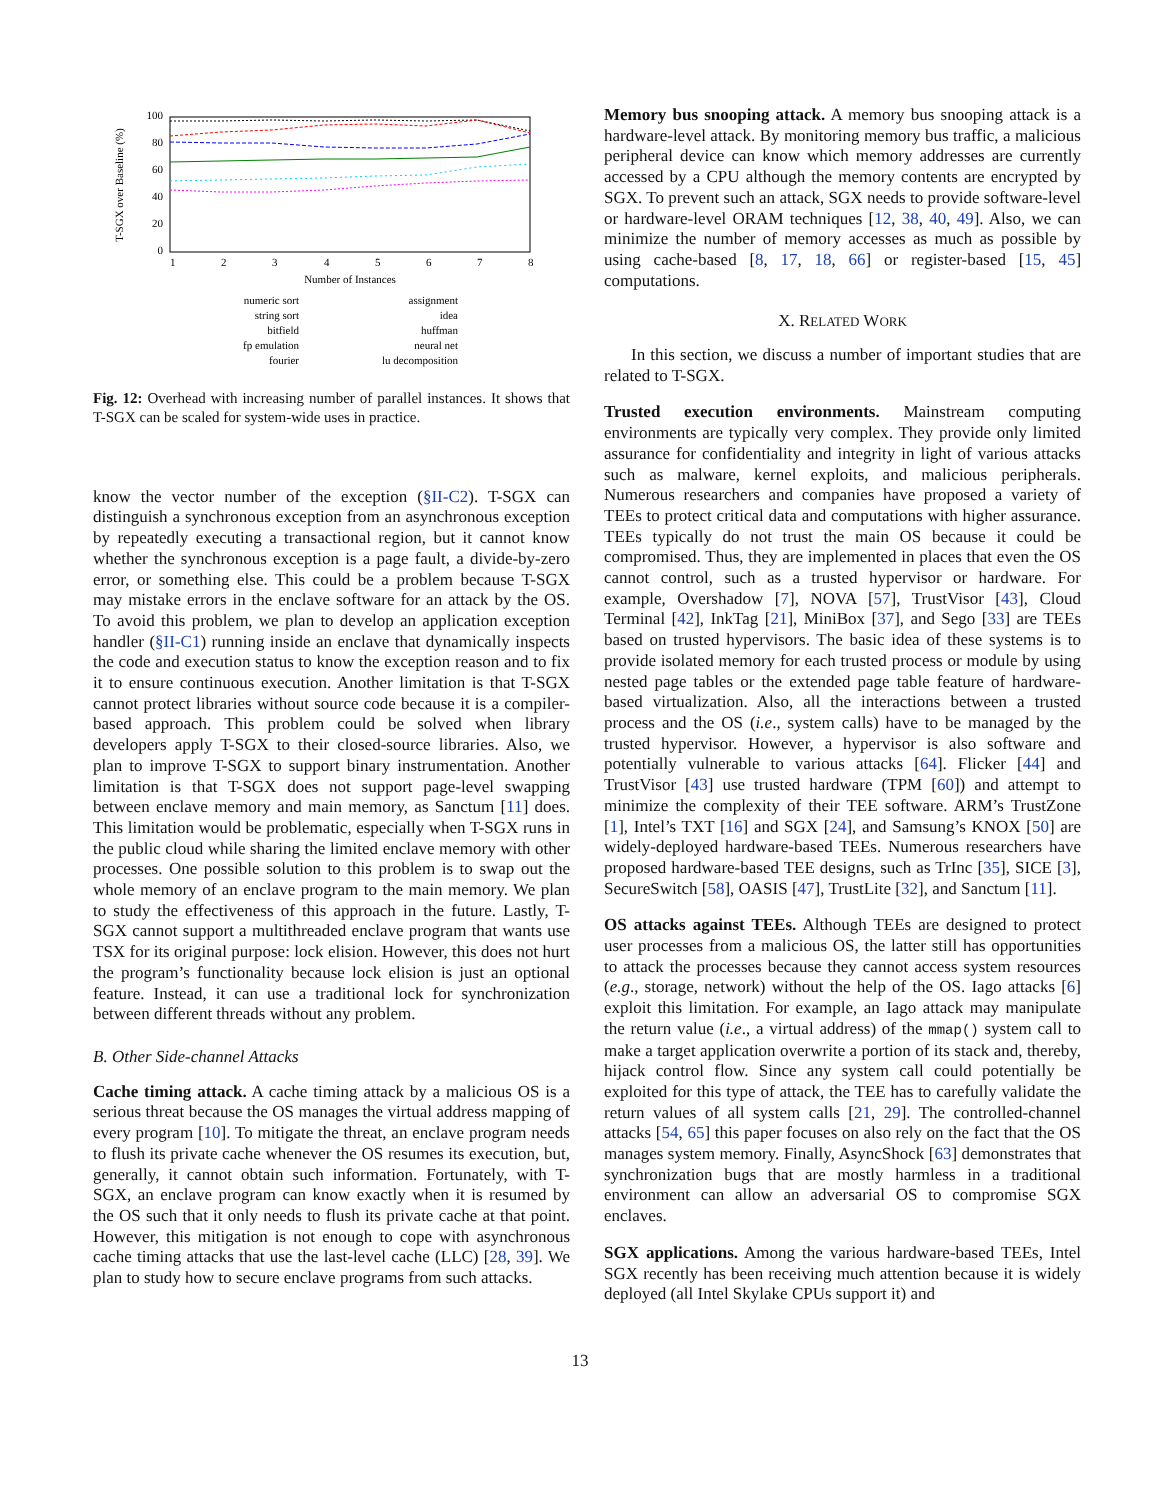T-SGX over Baseline (%)
100
80
60
40
20
0
1
2
3
4
5
6
7
8
Number of Instances
numeric sort
string sort
bitfield
fp emulation
fourier
assignment
idea
huffman
neural net
lu decomposition
Fig. 12: Overhead with increasing number of parallel instances. It shows that T-SGX can be scaled for system-wide uses in practice.
know the vector number of the exception (§II-C2). T-SGX can distinguish a synchronous exception from an asynchronous exception by repeatedly executing a transactional region, but it cannot know whether the synchronous exception is a page fault, a divide-by-zero error, or something else. This could be a problem because T-SGX may mistake errors in the enclave software for an attack by the OS. To avoid this problem, we plan to develop an application exception handler (§II-C1) running inside an enclave that dynamically inspects the code and execution status to know the exception reason and to fix it to ensure continuous execution. Another limitation is that T-SGX cannot protect libraries without source code because it is a compiler-based approach. This problem could be solved when library developers apply T-SGX to their closed-source libraries. Also, we plan to improve T-SGX to support binary instrumentation. Another limitation is that T-SGX does not support page-level swapping between enclave memory and main memory, as Sanctum [11] does. This limitation would be problematic, especially when T-SGX runs in the public cloud while sharing the limited enclave memory with other processes. One possible solution to this problem is to swap out the whole memory of an enclave program to the main memory. We plan to study the effectiveness of this approach in the future. Lastly, T-SGX cannot support a multithreaded enclave program that wants use TSX for its original purpose: lock elision. However, this does not hurt the program’s functionality because lock elision is just an optional feature. Instead, it can use a traditional lock for synchronization between different threads without any problem.
B. Other Side-channel Attacks
Cache timing attack. A cache timing attack by a malicious OS is a serious threat because the OS manages the virtual address mapping of every program [10]. To mitigate the threat, an enclave program needs to flush its private cache whenever the OS resumes its execution, but, generally, it cannot obtain such information. Fortunately, with T-SGX, an enclave program can know exactly when it is resumed by the OS such that it only needs to flush its private cache at that point. However, this mitigation is not enough to cope with asynchronous cache timing attacks that use the last-level cache (LLC) [28, 39]. We plan to study how to secure enclave programs from such attacks.
Memory bus snooping attack. A memory bus snooping attack is a hardware-level attack. By monitoring memory bus traffic, a malicious peripheral device can know which memory addresses are currently accessed by a CPU although the memory contents are encrypted by SGX. To prevent such an attack, SGX needs to provide software-level or hardware-level ORAM techniques [12, 38, 40, 49]. Also, we can minimize the number of memory accesses as much as possible by using cache-based [8, 17, 18, 66] or register-based [15, 45] computations.
X. RELATED WORK
In this section, we discuss a number of important studies that are related to T-SGX.
Trusted execution environments. Mainstream computing environments are typically very complex. They provide only limited assurance for confidentiality and integrity in light of various attacks such as malware, kernel exploits, and malicious peripherals. Numerous researchers and companies have proposed a variety of TEEs to protect critical data and computations with higher assurance. TEEs typically do not trust the main OS because it could be compromised. Thus, they are implemented in places that even the OS cannot control, such as a trusted hypervisor or hardware. For example, Overshadow [7], NOVA [57], TrustVisor [43], Cloud Terminal [42], InkTag [21], MiniBox [37], and Sego [33] are TEEs based on trusted hypervisors. The basic idea of these systems is to provide isolated memory for each trusted process or module by using nested page tables or the extended page table feature of hardware-based virtualization. Also, all the interactions between a trusted process and the OS (i.e., system calls) have to be managed by the trusted hypervisor. However, a hypervisor is also software and potentially vulnerable to various attacks [64]. Flicker [44] and TrustVisor [43] use trusted hardware (TPM [60]) and attempt to minimize the complexity of their TEE software. ARM’s TrustZone [1], Intel’s TXT [16] and SGX [24], and Samsung’s KNOX [50] are widely-deployed hardware-based TEEs. Numerous researchers have proposed hardware-based TEE designs, such as TrInc [35], SICE [3], SecureSwitch [58], OASIS [47], TrustLite [32], and Sanctum [11].
OS attacks against TEEs. Although TEEs are designed to protect user processes from a malicious OS, the latter still has opportunities to attack the processes because they cannot access system resources (e.g., storage, network) without the help of the OS. Iago attacks [6] exploit this limitation. For example, an Iago attack may manipulate the return value (i.e., a virtual address) of the mmap() system call to make a target application overwrite a portion of its stack and, thereby, hijack control flow. Since any system call could potentially be exploited for this type of attack, the TEE has to carefully validate the return values of all system calls [21, 29]. The controlled-channel attacks [54, 65] this paper focuses on also rely on the fact that the OS manages system memory. Finally, AsyncShock [63] demonstrates that synchronization bugs that are mostly harmless in a traditional environment can allow an adversarial OS to compromise SGX enclaves.
SGX applications. Among the various hardware-based TEEs, Intel SGX recently has been receiving much attention because it is widely deployed (all Intel Skylake CPUs support it) and
13